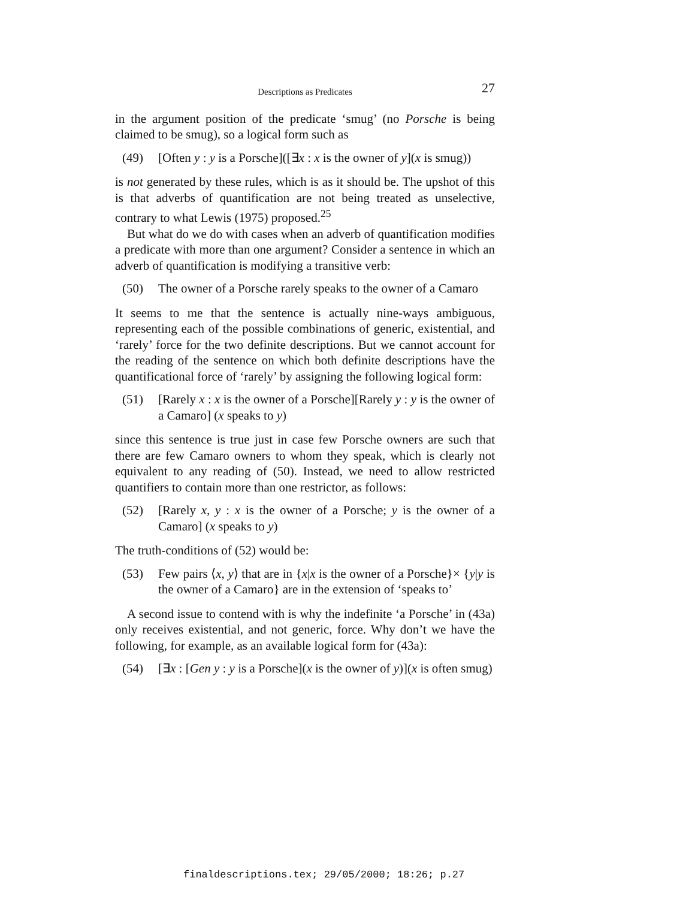Descriptions as Predicates 27
in the argument position of the predicate ‘smug’ (no Porsche is being claimed to be smug), so a logical form such as
(49) [Often y : y is a Porsche]([∃x : x is the owner of y](x is smug))
is not generated by these rules, which is as it should be. The upshot of this is that adverbs of quantification are not being treated as unselective, contrary to what Lewis (1975) proposed.<sup>25</sup>
But what do we do with cases when an adverb of quantification modifies a predicate with more than one argument? Consider a sentence in which an adverb of quantification is modifying a transitive verb:
(50) The owner of a Porsche rarely speaks to the owner of a Camaro
It seems to me that the sentence is actually nine-ways ambiguous, representing each of the possible combinations of generic, existential, and ‘rarely’ force for the two definite descriptions. But we cannot account for the reading of the sentence on which both definite descriptions have the quantificational force of ‘rarely’ by assigning the following logical form:
(51) [Rarely x : x is the owner of a Porsche][Rarely y : y is the owner of a Camaro] (x speaks to y)
since this sentence is true just in case few Porsche owners are such that there are few Camaro owners to whom they speak, which is clearly not equivalent to any reading of (50). Instead, we need to allow restricted quantifiers to contain more than one restrictor, as follows:
(52) [Rarely x, y : x is the owner of a Porsche; y is the owner of a Camaro] (x speaks to y)
The truth-conditions of (52) would be:
(53) Few pairs ⟨x, y⟩ that are in {x|x is the owner of a Porsche}× {y|y is the owner of a Camaro} are in the extension of ‘speaks to’
A second issue to contend with is why the indefinite ‘a Porsche’ in (43a) only receives existential, and not generic, force. Why don’t we have the following, for example, as an available logical form for (43a):
(54) [∃x : [Gen y : y is a Porsche](x is the owner of y)](x is often smug)
finaldescriptions.tex; 29/05/2000; 18:26; p.27